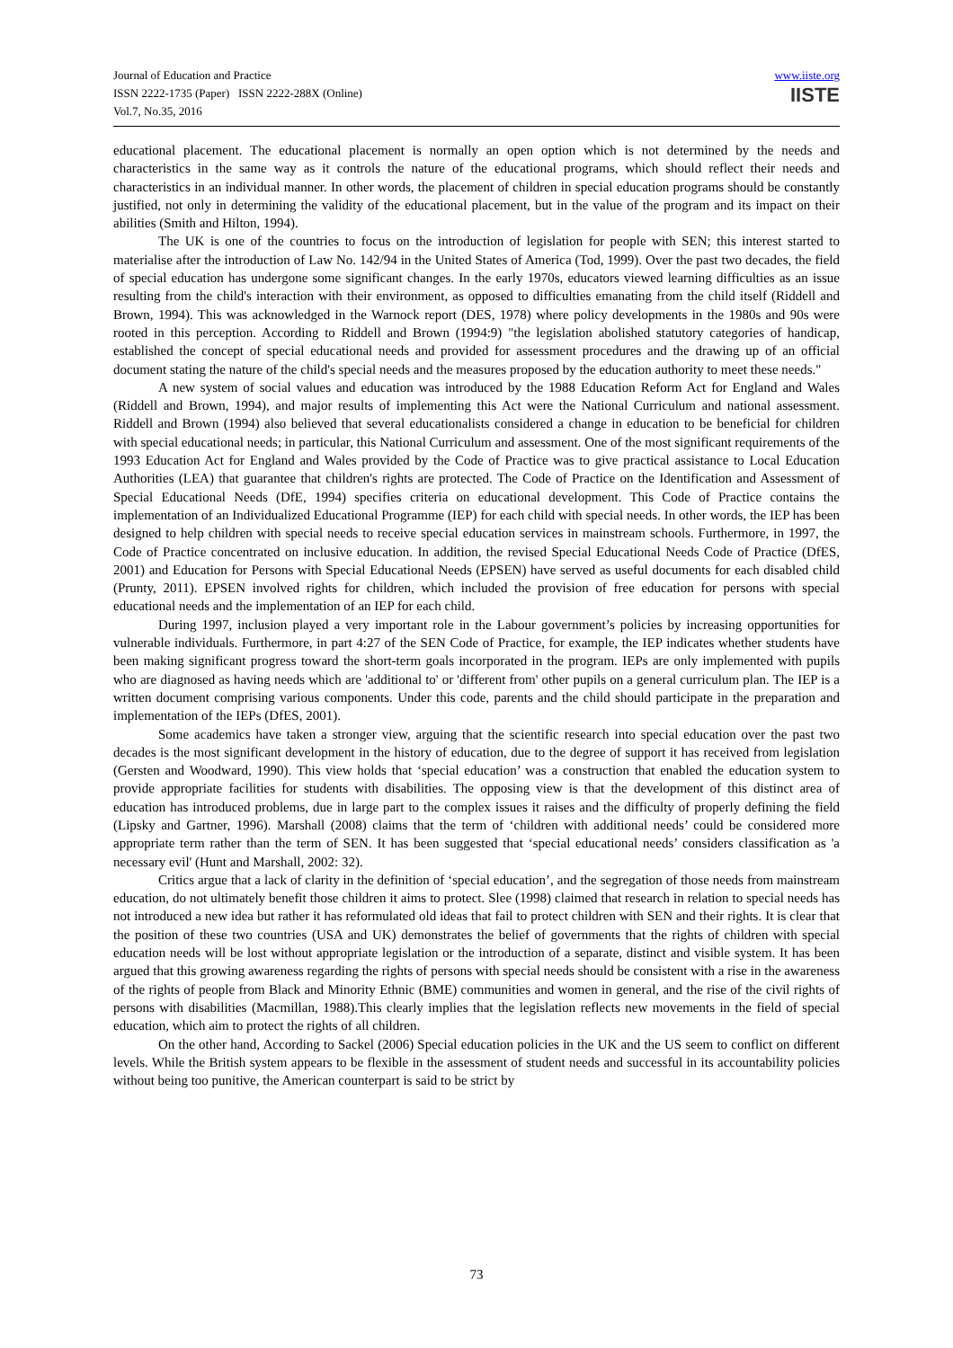www.iiste.org
IISTE
Journal of Education and Practice
ISSN 2222-1735 (Paper) ISSN 2222-288X (Online)
Vol.7, No.35, 2016
educational placement. The educational placement is normally an open option which is not determined by the needs and characteristics in the same way as it controls the nature of the educational programs, which should reflect their needs and characteristics in an individual manner. In other words, the placement of children in special education programs should be constantly justified, not only in determining the validity of the educational placement, but in the value of the program and its impact on their abilities (Smith and Hilton, 1994).
The UK is one of the countries to focus on the introduction of legislation for people with SEN; this interest started to materialise after the introduction of Law No. 142/94 in the United States of America (Tod, 1999). Over the past two decades, the field of special education has undergone some significant changes. In the early 1970s, educators viewed learning difficulties as an issue resulting from the child's interaction with their environment, as opposed to difficulties emanating from the child itself (Riddell and Brown, 1994). This was acknowledged in the Warnock report (DES, 1978) where policy developments in the 1980s and 90s were rooted in this perception. According to Riddell and Brown (1994:9) "the legislation abolished statutory categories of handicap, established the concept of special educational needs and provided for assessment procedures and the drawing up of an official document stating the nature of the child's special needs and the measures proposed by the education authority to meet these needs."
A new system of social values and education was introduced by the 1988 Education Reform Act for England and Wales (Riddell and Brown, 1994), and major results of implementing this Act were the National Curriculum and national assessment. Riddell and Brown (1994) also believed that several educationalists considered a change in education to be beneficial for children with special educational needs; in particular, this National Curriculum and assessment. One of the most significant requirements of the 1993 Education Act for England and Wales provided by the Code of Practice was to give practical assistance to Local Education Authorities (LEA) that guarantee that children's rights are protected. The Code of Practice on the Identification and Assessment of Special Educational Needs (DfE, 1994) specifies criteria on educational development. This Code of Practice contains the implementation of an Individualized Educational Programme (IEP) for each child with special needs. In other words, the IEP has been designed to help children with special needs to receive special education services in mainstream schools. Furthermore, in 1997, the Code of Practice concentrated on inclusive education. In addition, the revised Special Educational Needs Code of Practice (DfES, 2001) and Education for Persons with Special Educational Needs (EPSEN) have served as useful documents for each disabled child (Prunty, 2011). EPSEN involved rights for children, which included the provision of free education for persons with special educational needs and the implementation of an IEP for each child.
During 1997, inclusion played a very important role in the Labour government’s policies by increasing opportunities for vulnerable individuals. Furthermore, in part 4:27 of the SEN Code of Practice, for example, the IEP indicates whether students have been making significant progress toward the short-term goals incorporated in the program. IEPs are only implemented with pupils who are diagnosed as having needs which are 'additional to' or 'different from' other pupils on a general curriculum plan. The IEP is a written document comprising various components. Under this code, parents and the child should participate in the preparation and implementation of the IEPs (DfES, 2001).
Some academics have taken a stronger view, arguing that the scientific research into special education over the past two decades is the most significant development in the history of education, due to the degree of support it has received from legislation (Gersten and Woodward, 1990). This view holds that ‘special education’ was a construction that enabled the education system to provide appropriate facilities for students with disabilities. The opposing view is that the development of this distinct area of education has introduced problems, due in large part to the complex issues it raises and the difficulty of properly defining the field (Lipsky and Gartner, 1996). Marshall (2008) claims that the term of ‘children with additional needs’ could be considered more appropriate term rather than the term of SEN. It has been suggested that ‘special educational needs’ considers classification as 'a necessary evil' (Hunt and Marshall, 2002: 32).
Critics argue that a lack of clarity in the definition of ‘special education’, and the segregation of those needs from mainstream education, do not ultimately benefit those children it aims to protect. Slee (1998) claimed that research in relation to special needs has not introduced a new idea but rather it has reformulated old ideas that fail to protect children with SEN and their rights. It is clear that the position of these two countries (USA and UK) demonstrates the belief of governments that the rights of children with special education needs will be lost without appropriate legislation or the introduction of a separate, distinct and visible system. It has been argued that this growing awareness regarding the rights of persons with special needs should be consistent with a rise in the awareness of the rights of people from Black and Minority Ethnic (BME) communities and women in general, and the rise of the civil rights of persons with disabilities (Macmillan, 1988).This clearly implies that the legislation reflects new movements in the field of special education, which aim to protect the rights of all children.
On the other hand, According to Sackel (2006) Special education policies in the UK and the US seem to conflict on different levels. While the British system appears to be flexible in the assessment of student needs and successful in its accountability policies without being too punitive, the American counterpart is said to be strict by
73